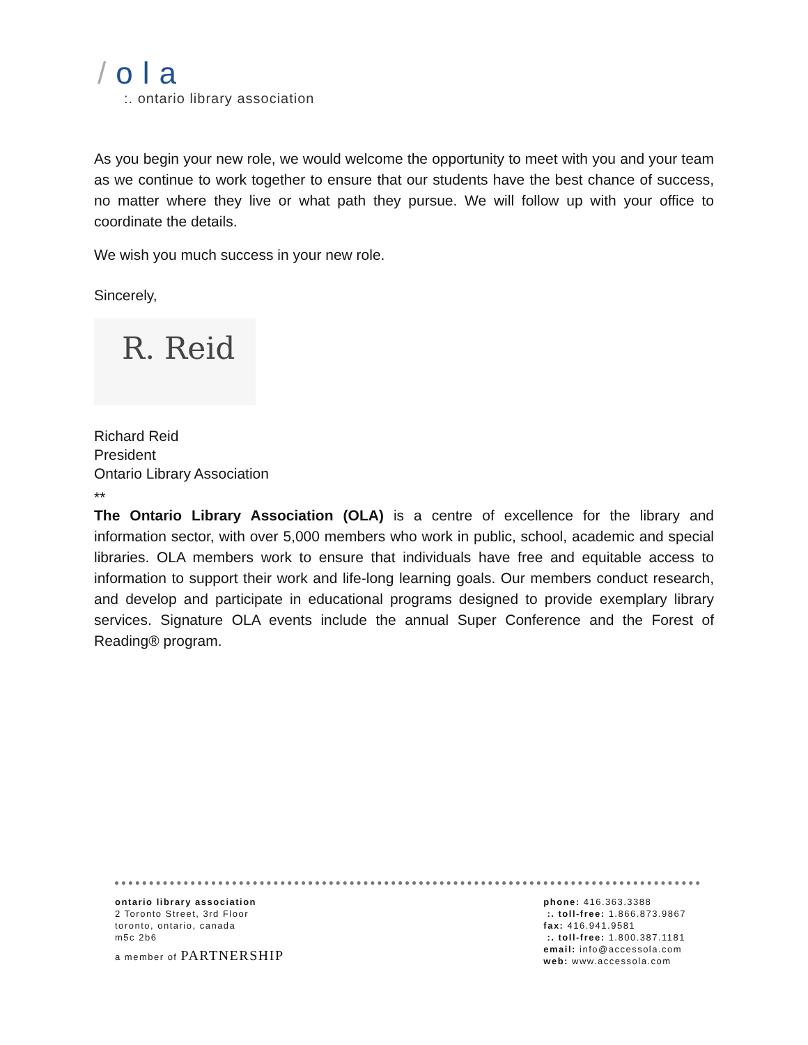/ola
:. ontario library association
As you begin your new role, we would welcome the opportunity to meet with you and your team as we continue to work together to ensure that our students have the best chance of success, no matter where they live or what path they pursue. We will follow up with your office to coordinate the details.
We wish you much success in your new role.
Sincerely,
R. Reid
Richard Reid
President
Ontario Library Association
**
The Ontario Library Association (OLA) is a centre of excellence for the library and information sector, with over 5,000 members who work in public, school, academic and special libraries. OLA members work to ensure that individuals have free and equitable access to information to support their work and life-long learning goals. Our members conduct research, and develop and participate in educational programs designed to provide exemplary library services. Signature OLA events include the annual Super Conference and the Forest of Reading® program.
ontario library association
2 Toronto Street, 3rd Floor
toronto, ontario, canada
m5c 2b6
a member of PARTNERSHIP
phone: 416.363.3388
:. toll-free: 1.866.873.9867
fax: 416.941.9581
:. toll-free: 1.800.387.1181
email: info@accessola.com
web: www.accessola.com